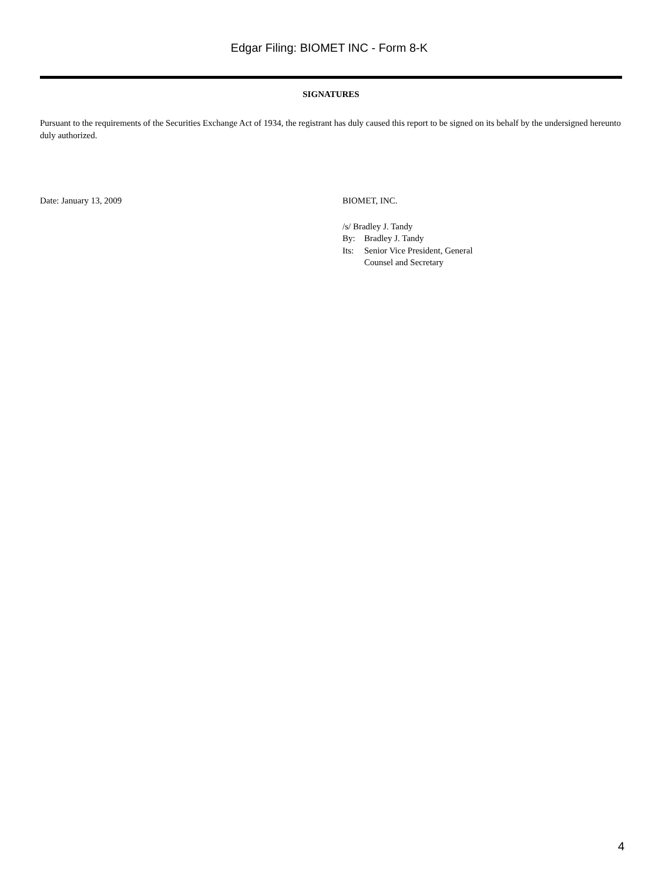Edgar Filing: BIOMET INC - Form 8-K
SIGNATURES
Pursuant to the requirements of the Securities Exchange Act of 1934, the registrant has duly caused this report to be signed on its behalf by the undersigned hereunto duly authorized.
Date: January 13, 2009 BIOMET, INC.
/s/ Bradley J. Tandy
| By: | Bradley J. Tandy |
| Its: | Senior Vice President, General Counsel and Secretary |
4